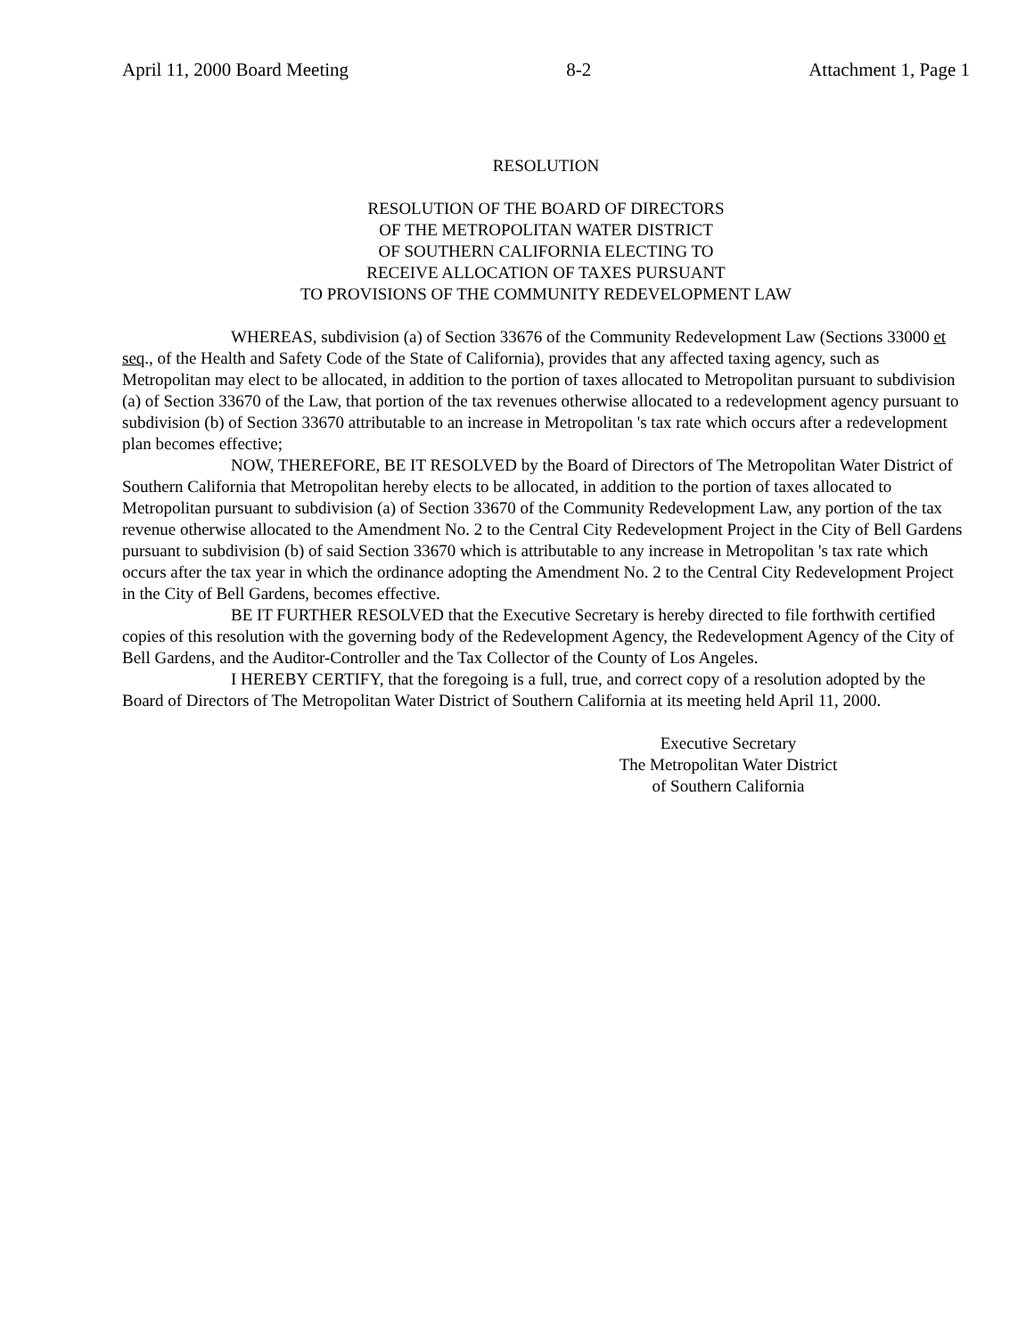April 11, 2000 Board Meeting 8-2 Attachment 1, Page 1
RESOLUTION
RESOLUTION OF THE BOARD OF DIRECTORS
OF THE METROPOLITAN WATER DISTRICT
OF SOUTHERN CALIFORNIA ELECTING TO
RECEIVE ALLOCATION OF TAXES PURSUANT
TO PROVISIONS OF THE COMMUNITY REDEVELOPMENT LAW
WHEREAS, subdivision (a) of Section 33676 of the Community Redevelopment Law (Sections 33000 et seq., of the Health and Safety Code of the State of California), provides that any affected taxing agency, such as Metropolitan may elect to be allocated, in addition to the portion of taxes allocated to Metropolitan pursuant to subdivision (a) of Section 33670 of the Law, that portion of the tax revenues otherwise allocated to a redevelopment agency pursuant to subdivision (b) of Section 33670 attributable to an increase in Metropolitan 's tax rate which occurs after a redevelopment plan becomes effective;
NOW, THEREFORE, BE IT RESOLVED by the Board of Directors of The Metropolitan Water District of Southern California that Metropolitan hereby elects to be allocated, in addition to the portion of taxes allocated to Metropolitan pursuant to subdivision (a) of Section 33670 of the Community Redevelopment Law, any portion of the tax revenue otherwise allocated to the Amendment No. 2 to the Central City Redevelopment Project in the City of Bell Gardens pursuant to subdivision (b) of said Section 33670 which is attributable to any increase in Metropolitan 's tax rate which occurs after the tax year in which the ordinance adopting the Amendment No. 2 to the Central City Redevelopment Project in the City of Bell Gardens, becomes effective.
BE IT FURTHER RESOLVED that the Executive Secretary is hereby directed to file forthwith certified copies of this resolution with the governing body of the Redevelopment Agency, the Redevelopment Agency of the City of Bell Gardens, and the Auditor-Controller and the Tax Collector of the County of Los Angeles.
I HEREBY CERTIFY, that the foregoing is a full, true, and correct copy of a resolution adopted by the Board of Directors of The Metropolitan Water District of Southern California at its meeting held April 11, 2000.
Executive Secretary
The Metropolitan Water District
of Southern California